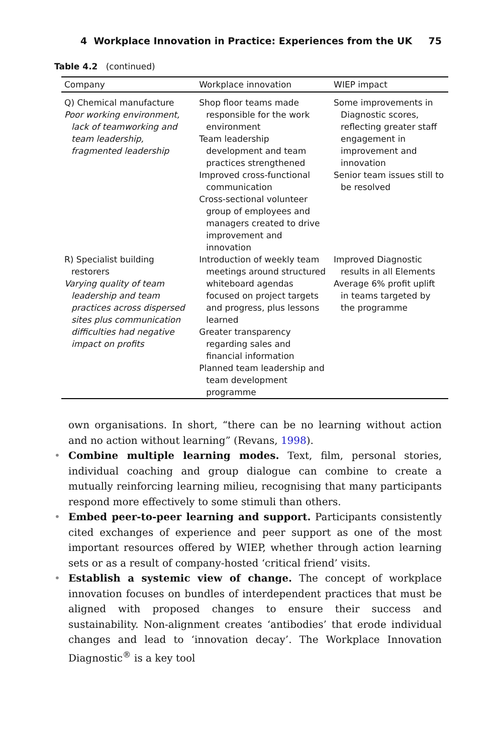4 Workplace Innovation in Practice: Experiences from the UK 75
Table 4.2 (continued)
| Company | Workplace innovation | WIEP impact |
| --- | --- | --- |
| Q) Chemical manufacture Poor working environment, lack of teamworking and team leadership, fragmented leadership | Shop floor teams made responsible for the work environment Team leadership development and team practices strengthened Improved cross-functional communication Cross-sectional volunteer group of employees and managers created to drive improvement and innovation | Some improvements in Diagnostic scores, reflecting greater staff engagement in improvement and innovation Senior team issues still to be resolved |
| R) Specialist building restorers Varying quality of team leadership and team practices across dispersed sites plus communication difficulties had negative impact on profits | Introduction of weekly team meetings around structured whiteboard agendas focused on project targets and progress, plus lessons learned Greater transparency regarding sales and financial information Planned team leadership and team development programme | Improved Diagnostic results in all Elements Average 6% profit uplift in teams targeted by the programme |
own organisations. In short, “there can be no learning without action and no action without learning” (Revans, 1998).
• Combine multiple learning modes. Text, film, personal stories, individual coaching and group dialogue can combine to create a mutually reinforcing learning milieu, recognising that many participants respond more effectively to some stimuli than others.
• Embed peer-to-peer learning and support. Participants consistently cited exchanges of experience and peer support as one of the most important resources offered by WIEP, whether through action learning sets or as a result of company-hosted ‘critical friend’ visits.
• Establish a systemic view of change. The concept of workplace innovation focuses on bundles of interdependent practices that must be aligned with proposed changes to ensure their success and sustainability. Non-alignment creates ‘antibodies’ that erode individual changes and lead to ‘innovation decay’. The Workplace Innovation Diagnostic<sup>®</sup> is a key tool